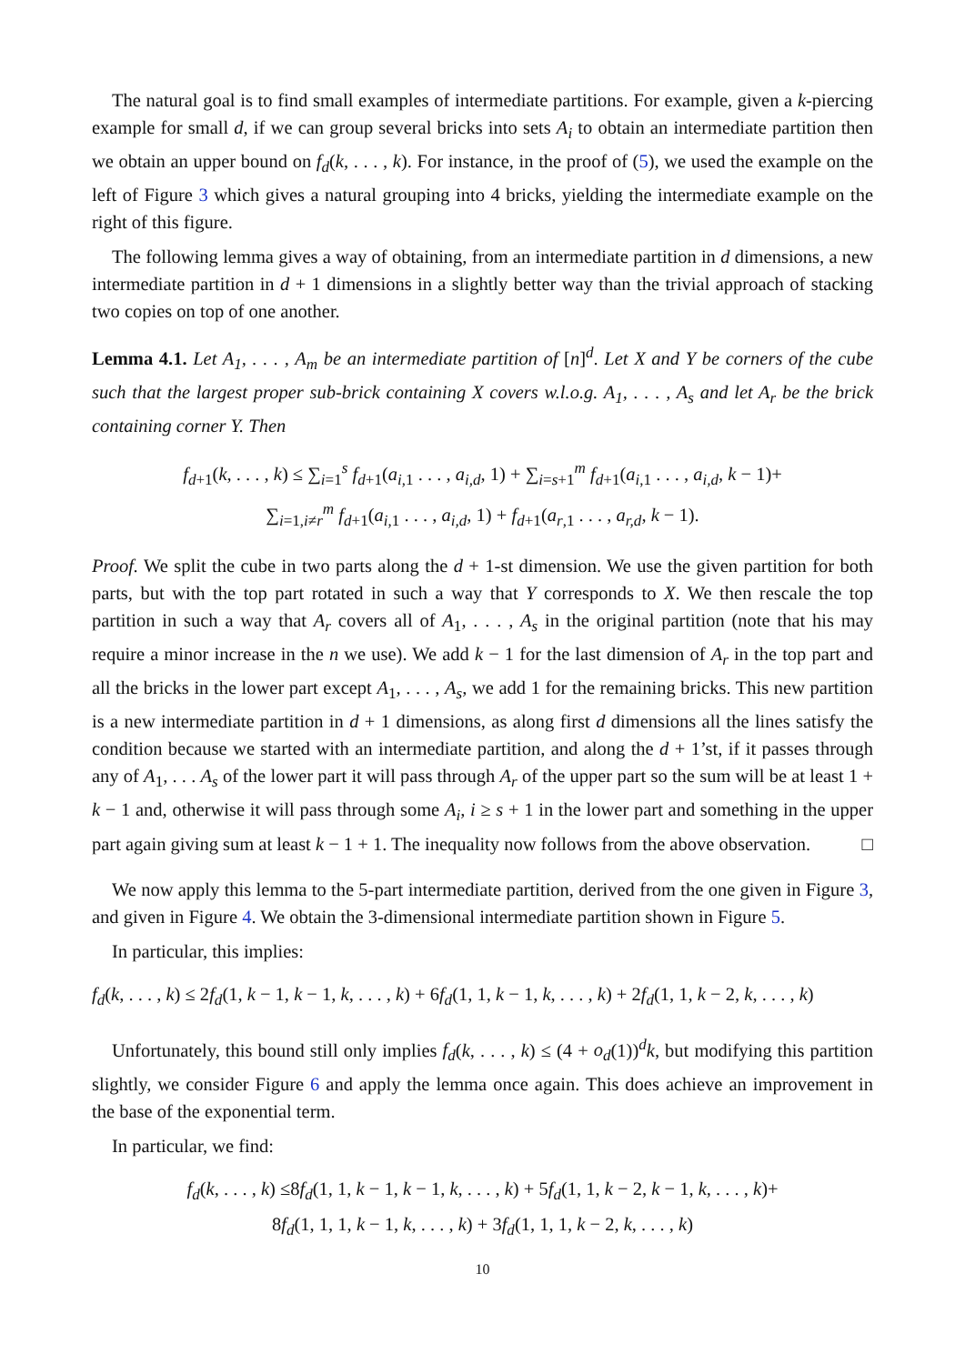The natural goal is to find small examples of intermediate partitions. For example, given a k-piercing example for small d, if we can group several bricks into sets A<sub>i</sub> to obtain an intermediate partition then we obtain an upper bound on f<sub>d</sub>(k, . . . , k). For instance, in the proof of (5), we used the example on the left of Figure 3 which gives a natural grouping into 4 bricks, yielding the intermediate example on the right of this figure.
The following lemma gives a way of obtaining, from an intermediate partition in d dimensions, a new intermediate partition in d + 1 dimensions in a slightly better way than the trivial approach of stacking two copies on top of one another.
Lemma 4.1. Let A<sub>1</sub>, . . . , A<sub>m</sub> be an intermediate partition of [n]<sup>d</sup>. Let X and Y be corners of the cube such that the largest proper sub-brick containing X covers w.l.o.g. A<sub>1</sub>, . . . , A<sub>s</sub> and let A<sub>r</sub> be the brick containing corner Y. Then
f<sub>d+1</sub>(k, . . . , k) ≤ ∑<sub>i=1</sub><sup>s</sup> f<sub>d+1</sub>(a<sub>i,1</sub> . . . , a<sub>i,d</sub>, 1) + ∑<sub>i=s+1</sub><sup>m</sup> f<sub>d+1</sub>(a<sub>i,1</sub> . . . , a<sub>i,d</sub>, k − 1)+
∑<sub>i=1,i≠r</sub><sup>m</sup> f<sub>d+1</sub>(a<sub>i,1</sub> . . . , a<sub>i,d</sub>, 1) + f<sub>d+1</sub>(a<sub>r,1</sub> . . . , a<sub>r,d</sub>, k − 1).
Proof. We split the cube in two parts along the d + 1-st dimension. We use the given partition for both parts, but with the top part rotated in such a way that Y corresponds to X. We then rescale the top partition in such a way that A<sub>r</sub> covers all of A<sub>1</sub>, . . . , A<sub>s</sub> in the original partition (note that his may require a minor increase in the n we use). We add k − 1 for the last dimension of A<sub>r</sub> in the top part and all the bricks in the lower part except A<sub>1</sub>, . . . , A<sub>s</sub>, we add 1 for the remaining bricks. This new partition is a new intermediate partition in d + 1 dimensions, as along first d dimensions all the lines satisfy the condition because we started with an intermediate partition, and along the d + 1’st, if it passes through any of A<sub>1</sub>, . . . A<sub>s</sub> of the lower part it will pass through A<sub>r</sub> of the upper part so the sum will be at least 1 + k − 1 and, otherwise it will pass through some A<sub>i</sub>, i ≥ s + 1 in the lower part and something in the upper part again giving sum at least k − 1 + 1. The inequality now follows from the above observation. □
We now apply this lemma to the 5-part intermediate partition, derived from the one given in Figure 3, and given in Figure 4. We obtain the 3-dimensional intermediate partition shown in Figure 5.
In particular, this implies:
f<sub>d</sub>(k, . . . , k) ≤ 2f<sub>d</sub>(1, k − 1, k − 1, k, . . . , k) + 6f<sub>d</sub>(1, 1, k − 1, k, . . . , k) + 2f<sub>d</sub>(1, 1, k − 2, k, . . . , k)
Unfortunately, this bound still only implies f<sub>d</sub>(k, . . . , k) ≤ (4 + o<sub>d</sub>(1))<sup>d</sup>k, but modifying this partition slightly, we consider Figure 6 and apply the lemma once again. This does achieve an improvement in the base of the exponential term.
In particular, we find:
f<sub>d</sub>(k, . . . , k) ≤8f<sub>d</sub>(1, 1, k − 1, k − 1, k, . . . , k) + 5f<sub>d</sub>(1, 1, k − 2, k − 1, k, . . . , k)+
8f<sub>d</sub>(1, 1, 1, k − 1, k, . . . , k) + 3f<sub>d</sub>(1, 1, 1, k − 2, k, . . . , k)
10